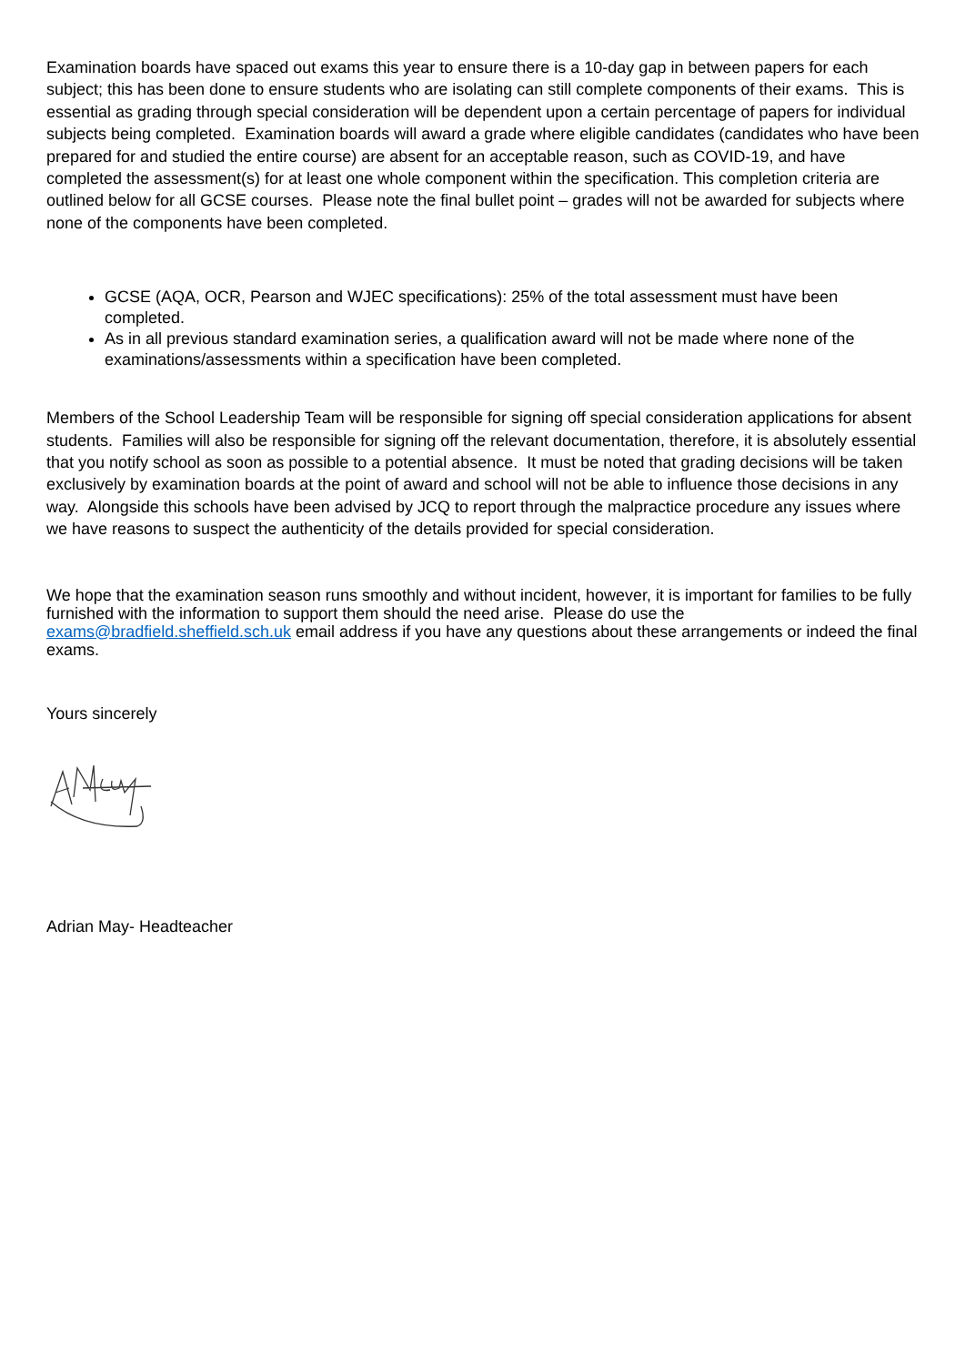Examination boards have spaced out exams this year to ensure there is a 10-day gap in between papers for each subject; this has been done to ensure students who are isolating can still complete components of their exams. This is essential as grading through special consideration will be dependent upon a certain percentage of papers for individual subjects being completed. Examination boards will award a grade where eligible candidates (candidates who have been prepared for and studied the entire course) are absent for an acceptable reason, such as COVID-19, and have completed the assessment(s) for at least one whole component within the specification. This completion criteria are outlined below for all GCSE courses. Please note the final bullet point – grades will not be awarded for subjects where none of the components have been completed.
GCSE (AQA, OCR, Pearson and WJEC specifications): 25% of the total assessment must have been completed.
As in all previous standard examination series, a qualification award will not be made where none of the examinations/assessments within a specification have been completed.
Members of the School Leadership Team will be responsible for signing off special consideration applications for absent students. Families will also be responsible for signing off the relevant documentation, therefore, it is absolutely essential that you notify school as soon as possible to a potential absence. It must be noted that grading decisions will be taken exclusively by examination boards at the point of award and school will not be able to influence those decisions in any way. Alongside this schools have been advised by JCQ to report through the malpractice procedure any issues where we have reasons to suspect the authenticity of the details provided for special consideration.
We hope that the examination season runs smoothly and without incident, however, it is important for families to be fully furnished with the information to support them should the need arise. Please do use the exams@bradfield.sheffield.sch.uk email address if you have any questions about these arrangements or indeed the final exams.
Yours sincerely
Adrian May- Headteacher